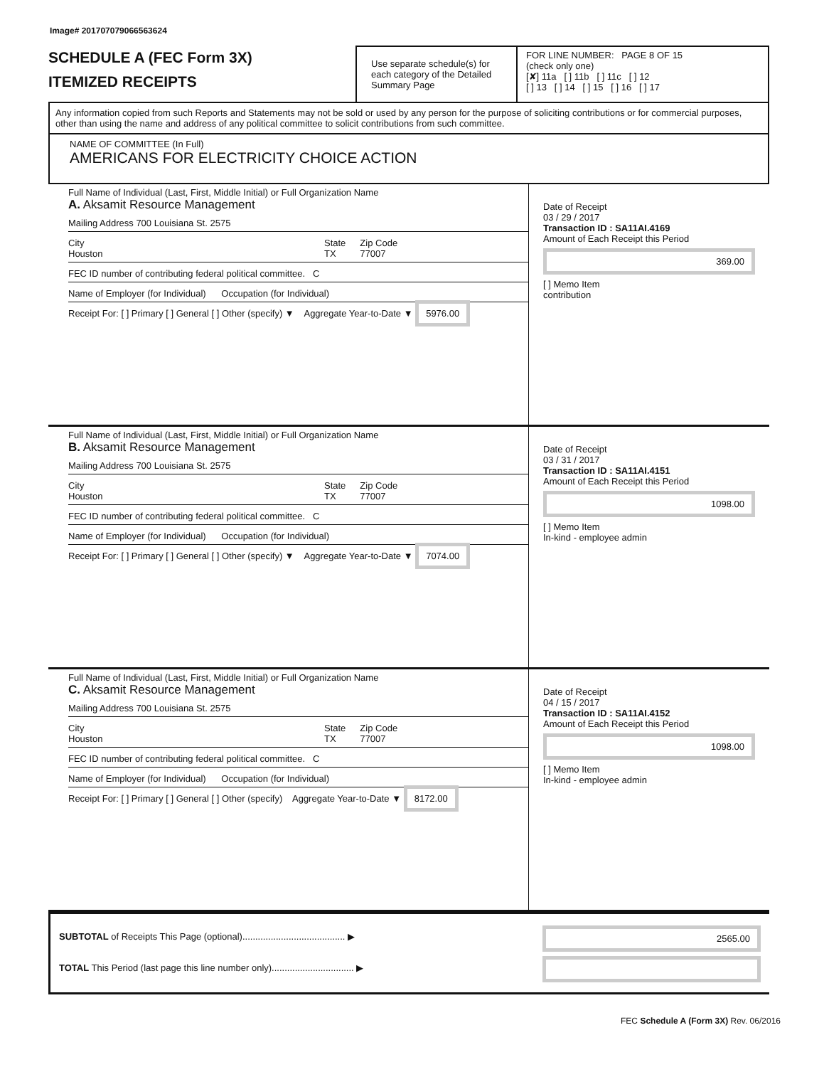Image# 201707079066563624
SCHEDULE A (FEC Form 3X)
ITEMIZED RECEIPTS
Use separate schedule(s) for each category of the Detailed Summary Page
FOR LINE NUMBER: PAGE 8 OF 15
(check only one)
[✘] 11a [ ] 11b [ ] 11c [ ] 12
[ ] 13 [ ] 14 [ ] 15 [ ] 16 [ ] 17
Any information copied from such Reports and Statements may not be sold or used by any person for the purpose of soliciting contributions or for commercial purposes, other than using the name and address of any political committee to solicit contributions from such committee.
NAME OF COMMITTEE (In Full)
AMERICANS FOR ELECTRICITY CHOICE ACTION
Full Name of Individual (Last, First, Middle Initial) or Full Organization Name
A. Aksamit Resource Management
Mailing Address 700 Louisiana St. 2575
City
Houston State
TX Zip Code
77007
FEC ID number of contributing federal political committee. C
Name of Employer (for Individual) Occupation (for Individual)
Receipt For: [ ] Primary [ ] General [ ] Other (specify) ▼ Aggregate Year-to-Date ▼ 5976.00
Date of Receipt
03 / 29 / 2017
Transaction ID : SA11AI.4169
Amount of Each Receipt this Period
369.00
[ ] Memo Item
contribution
Full Name of Individual (Last, First, Middle Initial) or Full Organization Name
B. Aksamit Resource Management
Mailing Address 700 Louisiana St. 2575
City
Houston State
TX Zip Code
77007
FEC ID number of contributing federal political committee. C
Name of Employer (for Individual) Occupation (for Individual)
Receipt For: [ ] Primary [ ] General [ ] Other (specify) ▼ Aggregate Year-to-Date ▼ 7074.00
Date of Receipt
03 / 31 / 2017
Transaction ID : SA11AI.4151
Amount of Each Receipt this Period
1098.00
[ ] Memo Item
In-kind - employee admin
Full Name of Individual (Last, First, Middle Initial) or Full Organization Name
C. Aksamit Resource Management
Mailing Address 700 Louisiana St. 2575
City
Houston State
TX Zip Code
77007
FEC ID number of contributing federal political committee. C
Name of Employer (for Individual) Occupation (for Individual)
Receipt For: [ ] Primary [ ] General [ ] Other (specify) Aggregate Year-to-Date ▼ 8172.00
Date of Receipt
04 / 15 / 2017
Transaction ID : SA11AI.4152
Amount of Each Receipt this Period
1098.00
[ ] Memo Item
In-kind - employee admin
SUBTOTAL of Receipts This Page (optional)........................................ ▶
TOTAL This Period (last page this line number only)................................ ▶
2565.00
FEC Schedule A (Form 3X) Rev. 06/2016